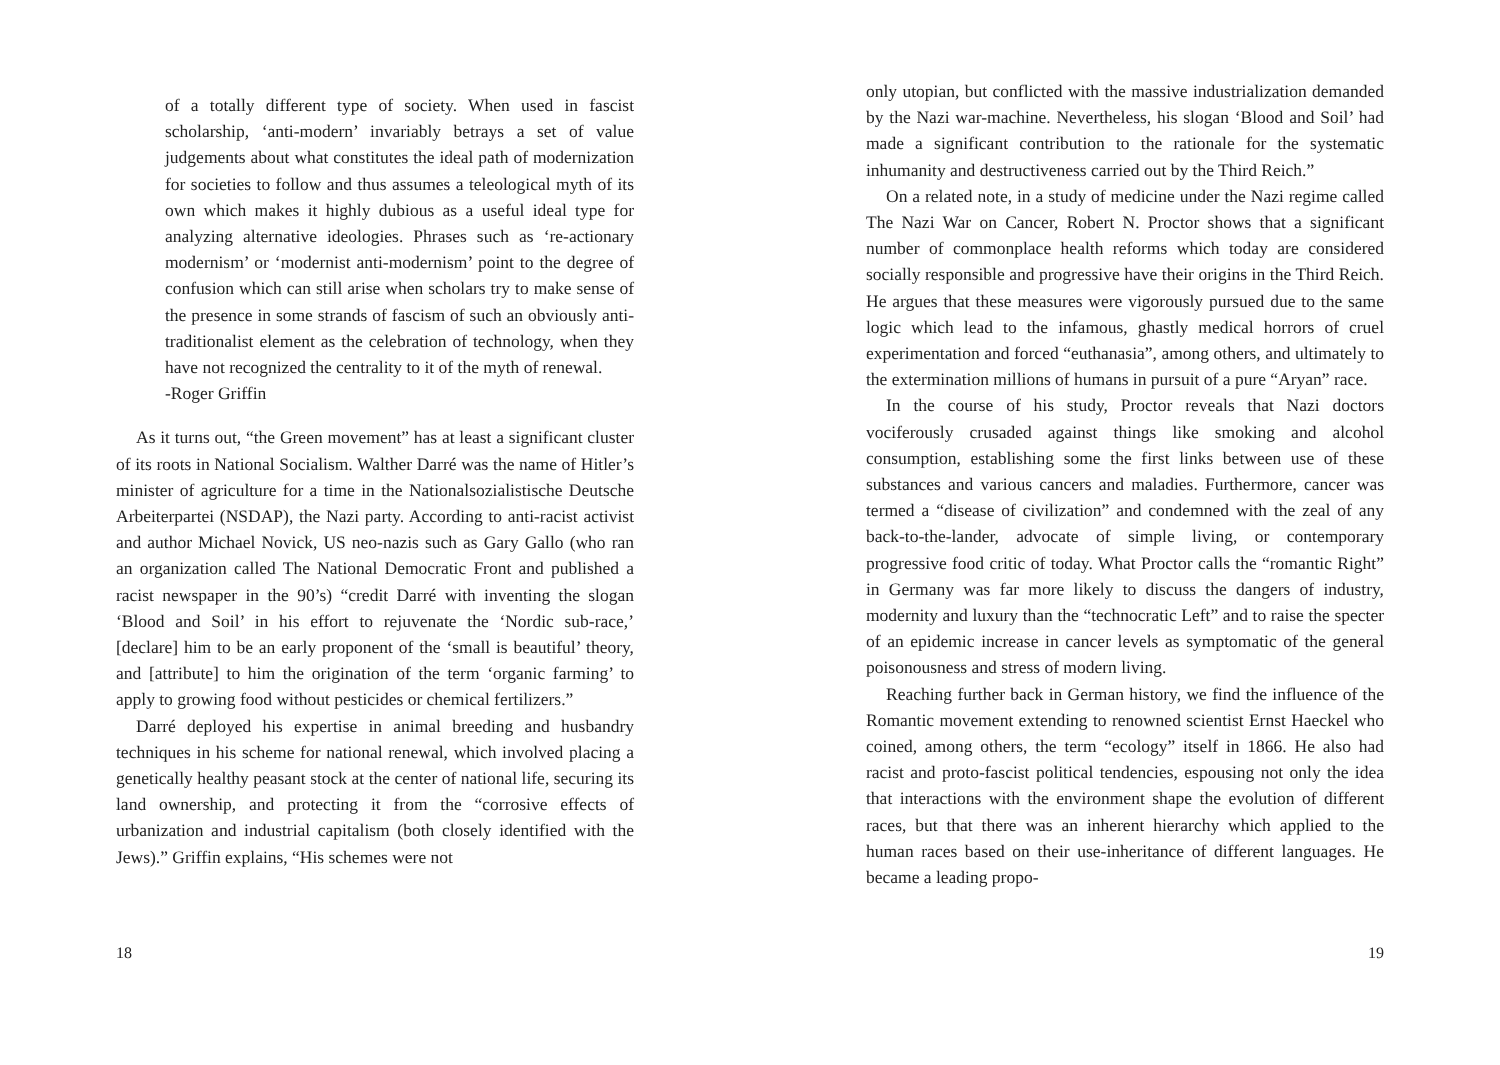of a totally different type of society. When used in fascist scholarship, ‘anti-modern’ invariably betrays a set of value judgements about what constitutes the ideal path of modernization for societies to follow and thus assumes a teleological myth of its own which makes it highly dubious as a useful ideal type for analyzing alternative ideologies. Phrases such as ‘re-actionary modernism’ or ‘modernist anti-modernism’ point to the degree of confusion which can still arise when scholars try to make sense of the presence in some strands of fascism of such an obviously anti-traditionalist element as the celebration of technology, when they have not recognized the centrality to it of the myth of renewal.
-Roger Griffin
As it turns out, “the Green movement” has at least a significant cluster of its roots in National Socialism. Walther Darré was the name of Hitler’s minister of agriculture for a time in the Nationalsozialistische Deutsche Arbeiterpartei (NSDAP), the Nazi party. According to anti-racist activist and author Michael Novick, US neo-nazis such as Gary Gallo (who ran an organization called The National Democratic Front and published a racist newspaper in the 90’s) “credit Darré with inventing the slogan ‘Blood and Soil’ in his effort to rejuvenate the ‘Nordic sub-race,’ [declare] him to be an early proponent of the ‘small is beautiful’ theory, and [attribute] to him the origination of the term ‘organic farming’ to apply to growing food without pesticides or chemical fertilizers.”
Darré deployed his expertise in animal breeding and husbandry techniques in his scheme for national renewal, which involved placing a genetically healthy peasant stock at the center of national life, securing its land ownership, and protecting it from the “corrosive effects of urbanization and industrial capitalism (both closely identified with the Jews).” Griffin explains, “His schemes were not
18
only utopian, but conflicted with the massive industrialization demanded by the Nazi war-machine. Nevertheless, his slogan ‘Blood and Soil’ had made a significant contribution to the rationale for the systematic inhumanity and destructiveness carried out by the Third Reich.”
On a related note, in a study of medicine under the Nazi regime called The Nazi War on Cancer, Robert N. Proctor shows that a significant number of commonplace health reforms which today are considered socially responsible and progressive have their origins in the Third Reich. He argues that these measures were vigorously pursued due to the same logic which lead to the infamous, ghastly medical horrors of cruel experimentation and forced “euthanasia”, among others, and ultimately to the extermination millions of humans in pursuit of a pure “Aryan” race.
In the course of his study, Proctor reveals that Nazi doctors vociferously crusaded against things like smoking and alcohol consumption, establishing some the first links between use of these substances and various cancers and maladies. Furthermore, cancer was termed a “disease of civilization” and condemned with the zeal of any back-to-the-lander, advocate of simple living, or contemporary progressive food critic of today. What Proctor calls the “romantic Right” in Germany was far more likely to discuss the dangers of industry, modernity and luxury than the “technocratic Left” and to raise the specter of an epidemic increase in cancer levels as symptomatic of the general poisonousness and stress of modern living.
Reaching further back in German history, we find the influence of the Romantic movement extending to renowned scientist Ernst Haeckel who coined, among others, the term “ecology” itself in 1866. He also had racist and proto-fascist political tendencies, espousing not only the idea that interactions with the environment shape the evolution of different races, but that there was an inherent hierarchy which applied to the human races based on their use-inheritance of different languages. He became a leading propo-
19